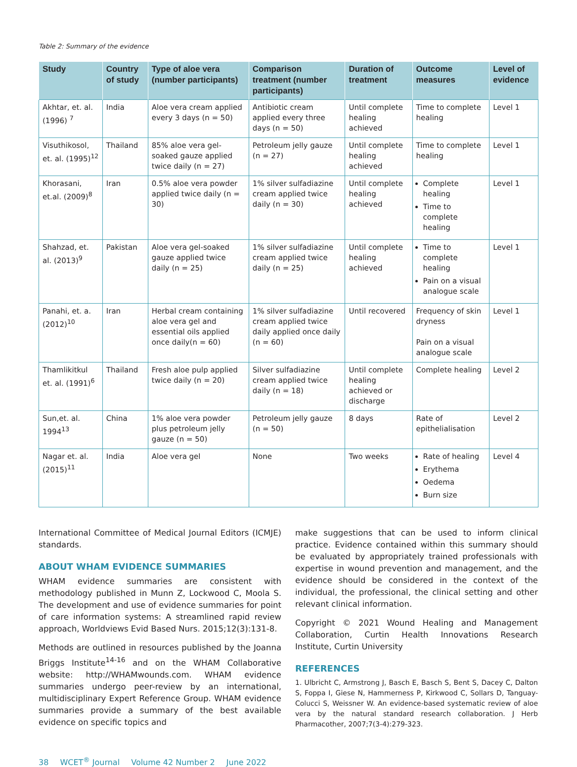Table 2: Summary of the evidence
| Study | Country of study | Type of aloe vera (number participants) | Comparison treatment (number participants) | Duration of treatment | Outcome measures | Level of evidence |
| --- | --- | --- | --- | --- | --- | --- |
| Akhtar, et. al. (1996) <sup>7</sup> | India | Aloe vera cream applied every 3 days (n = 50) | Antibiotic cream applied every three days (n = 50) | Until complete healing achieved | Time to complete healing | Level 1 |
| Visuthikosol, et. al. (1995)<sup>12</sup> | Thailand | 85% aloe vera gel-soaked gauze applied twice daily (n = 27) | Petroleum jelly gauze (n = 27) | Until complete healing achieved | Time to complete healing | Level 1 |
| Khorasani, et.al. (2009)<sup>8</sup> | Iran | 0.5% aloe vera powder applied twice daily (n = 30) | 1% silver sulfadiazine cream applied twice daily (n = 30) | Until complete healing achieved | Complete healing Time to complete healing | Level 1 |
| Shahzad, et. al. (2013)<sup>9</sup> | Pakistan | Aloe vera gel-soaked gauze applied twice daily (n = 25) | 1% silver sulfadiazine cream applied twice daily (n = 25) | Until complete healing achieved | Time to complete healing Pain on a visual analogue scale | Level 1 |
| Panahi, et. a. (2012)<sup>10</sup> | Iran | Herbal cream containing aloe vera gel and essential oils applied once daily(n = 60) | 1% silver sulfadiazine cream applied twice daily applied once daily (n = 60) | Until recovered | Frequency of skin dryness Pain on a visual analogue scale | Level 1 |
| Thamlikitkul et. al. (1991)<sup>6</sup> | Thailand | Fresh aloe pulp applied twice daily (n = 20) | Silver sulfadiazine cream applied twice daily (n = 18) | Until complete healing achieved or discharge | Complete healing | Level 2 |
| Sun,et. al. 1994<sup>13</sup> | China | 1% aloe vera powder plus petroleum jelly gauze (n = 50) | Petroleum jelly gauze (n = 50) | 8 days | Rate of epithelialisation | Level 2 |
| Nagar et. al. (2015)<sup>11</sup> | India | Aloe vera gel | None | Two weeks | Rate of healing Erythema Oedema Burn size | Level 4 |
International Committee of Medical Journal Editors (ICMJE) standards.
ABOUT WHAM EVIDENCE SUMMARIES
WHAM evidence summaries are consistent with methodology published in Munn Z, Lockwood C, Moola S. The development and use of evidence summaries for point of care information systems: A streamlined rapid review approach, Worldviews Evid Based Nurs. 2015;12(3):131-8.
Methods are outlined in resources published by the Joanna Briggs Institute<sup>14-16</sup> and on the WHAM Collaborative website: http://WHAMwounds.com. WHAM evidence summaries undergo peer-review by an international, multidisciplinary Expert Reference Group. WHAM evidence summaries provide a summary of the best available evidence on specific topics and
make suggestions that can be used to inform clinical practice. Evidence contained within this summary should be evaluated by appropriately trained professionals with expertise in wound prevention and management, and the evidence should be considered in the context of the individual, the professional, the clinical setting and other relevant clinical information.
Copyright © 2021 Wound Healing and Management Collaboration, Curtin Health Innovations Research Institute, Curtin University
REFERENCES
1. Ulbricht C, Armstrong J, Basch E, Basch S, Bent S, Dacey C, Dalton S, Foppa I, Giese N, Hammerness P, Kirkwood C, Sollars D, Tanguay-Colucci S, Weissner W. An evidence-based systematic review of aloe vera by the natural standard research collaboration. J Herb Pharmacother, 2007;7(3-4):279-323.
38 WCET<sup>®</sup> Journal Volume 42 Number 2 June 2022